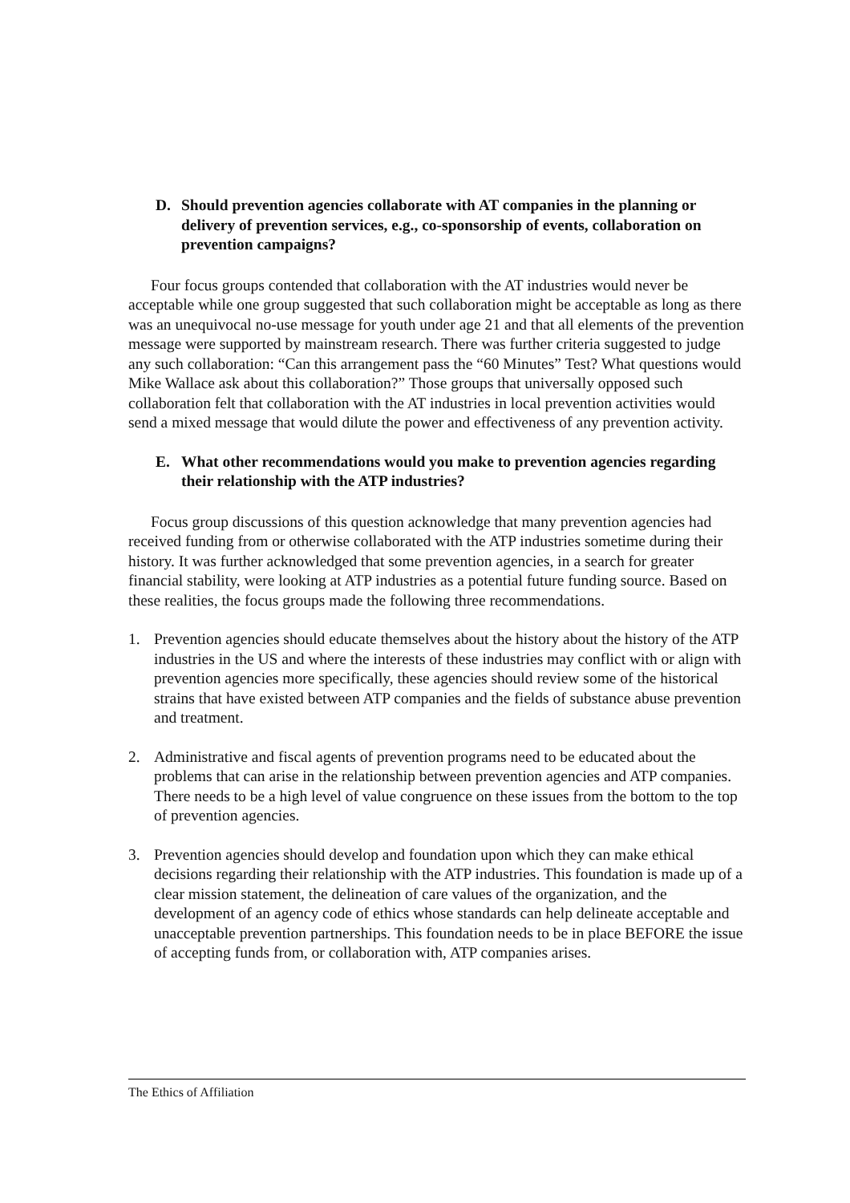D. Should prevention agencies collaborate with AT companies in the planning or delivery of prevention services, e.g., co-sponsorship of events, collaboration on prevention campaigns?
Four focus groups contended that collaboration with the AT industries would never be acceptable while one group suggested that such collaboration might be acceptable as long as there was an unequivocal no-use message for youth under age 21 and that all elements of the prevention message were supported by mainstream research. There was further criteria suggested to judge any such collaboration: “Can this arrangement pass the “60 Minutes” Test? What questions would Mike Wallace ask about this collaboration?” Those groups that universally opposed such collaboration felt that collaboration with the AT industries in local prevention activities would send a mixed message that would dilute the power and effectiveness of any prevention activity.
E. What other recommendations would you make to prevention agencies regarding their relationship with the ATP industries?
Focus group discussions of this question acknowledge that many prevention agencies had received funding from or otherwise collaborated with the ATP industries sometime during their history. It was further acknowledged that some prevention agencies, in a search for greater financial stability, were looking at ATP industries as a potential future funding source. Based on these realities, the focus groups made the following three recommendations.
1. Prevention agencies should educate themselves about the history about the history of the ATP industries in the US and where the interests of these industries may conflict with or align with prevention agencies more specifically, these agencies should review some of the historical strains that have existed between ATP companies and the fields of substance abuse prevention and treatment.
2. Administrative and fiscal agents of prevention programs need to be educated about the problems that can arise in the relationship between prevention agencies and ATP companies. There needs to be a high level of value congruence on these issues from the bottom to the top of prevention agencies.
3. Prevention agencies should develop and foundation upon which they can make ethical decisions regarding their relationship with the ATP industries. This foundation is made up of a clear mission statement, the delineation of care values of the organization, and the development of an agency code of ethics whose standards can help delineate acceptable and unacceptable prevention partnerships. This foundation needs to be in place BEFORE the issue of accepting funds from, or collaboration with, ATP companies arises.
The Ethics of Affiliation